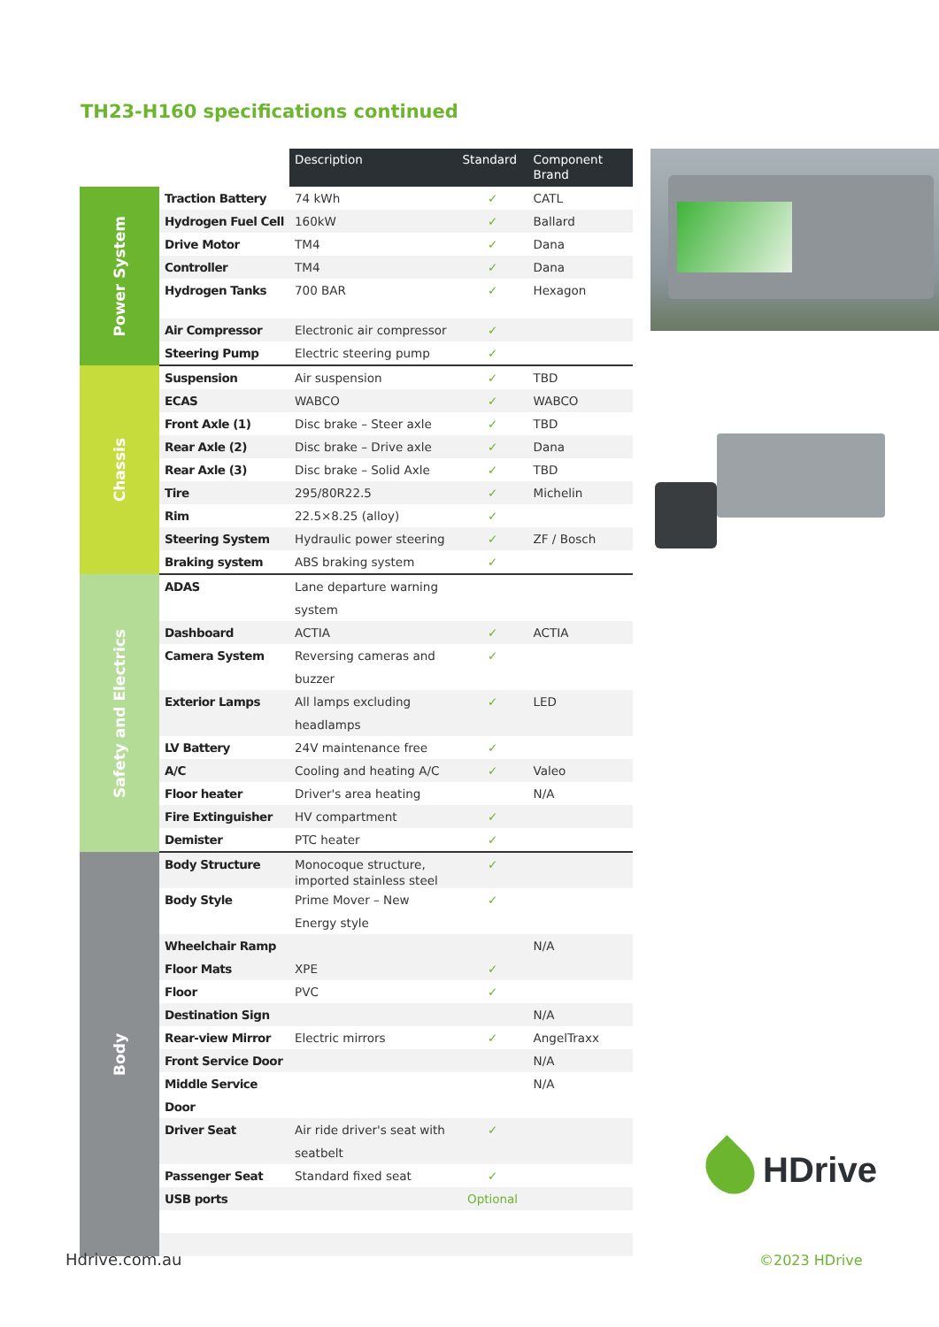TH23-H160 specifications continued
| | | Description | Standard | Component Brand |
| --- | --- | --- | --- | --- |
| Power System | Traction Battery | 74 kWh | ✓ | CATL |
| | Hydrogen Fuel Cell | 160kW | ✓ | Ballard |
| | Drive Motor | TM4 | ✓ | Dana |
| | Controller | TM4 | ✓ | Dana |
| | Hydrogen Tanks | 700 BAR | ✓ | Hexagon |
| | Air Compressor | Electronic air compressor | ✓ | |
| | Steering Pump | Electric steering pump | ✓ | |
| Chassis | Suspension | Air suspension | ✓ | TBD |
| | ECAS | WABCO | ✓ | WABCO |
| | Front Axle (1) | Disc brake – Steer axle | ✓ | TBD |
| | Rear Axle (2) | Disc brake – Drive axle | ✓ | Dana |
| | Rear Axle (3) | Disc brake – Solid Axle | ✓ | TBD |
| | Tire | 295/80R22.5 | ✓ | Michelin |
| | Rim | 22.5×8.25 (alloy) | ✓ | |
| | Steering System | Hydraulic power steering | ✓ | ZF / Bosch |
| | Braking system | ABS braking system | ✓ | |
| Safety and Electrics | ADAS | Lane departure warning system | | |
| | Dashboard | ACTIA | ✓ | ACTIA |
| | Camera System | Reversing cameras and buzzer | ✓ | |
| | Exterior Lamps | All lamps excluding headlamps | ✓ | LED |
| | LV Battery | 24V maintenance free | ✓ | |
| | A/C | Cooling and heating A/C | ✓ | Valeo |
| | Floor heater | Driver's area heating | | N/A |
| | Fire Extinguisher | HV compartment | ✓ | |
| | Demister | PTC heater | ✓ | |
| Body | Body Structure | Monocoque structure, imported stainless steel | ✓ | |
| | Body Style | Prime Mover – New Energy style | ✓ | |
| | Wheelchair Ramp | | | N/A |
| | Floor Mats | XPE | ✓ | |
| | Floor | PVC | ✓ | |
| | Destination Sign | | | N/A |
| | Rear-view Mirror | Electric mirrors | ✓ | AngelTraxx |
| | Front Service Door | | | N/A |
| | Middle Service Door | | | N/A |
| | Driver Seat | Air ride driver's seat with seatbelt | ✓ | |
| | Passenger Seat | Standard fixed seat | ✓ | |
| | USB ports | | Optional | |
HDrive
Hdrive.com.au ©2023 HDrive